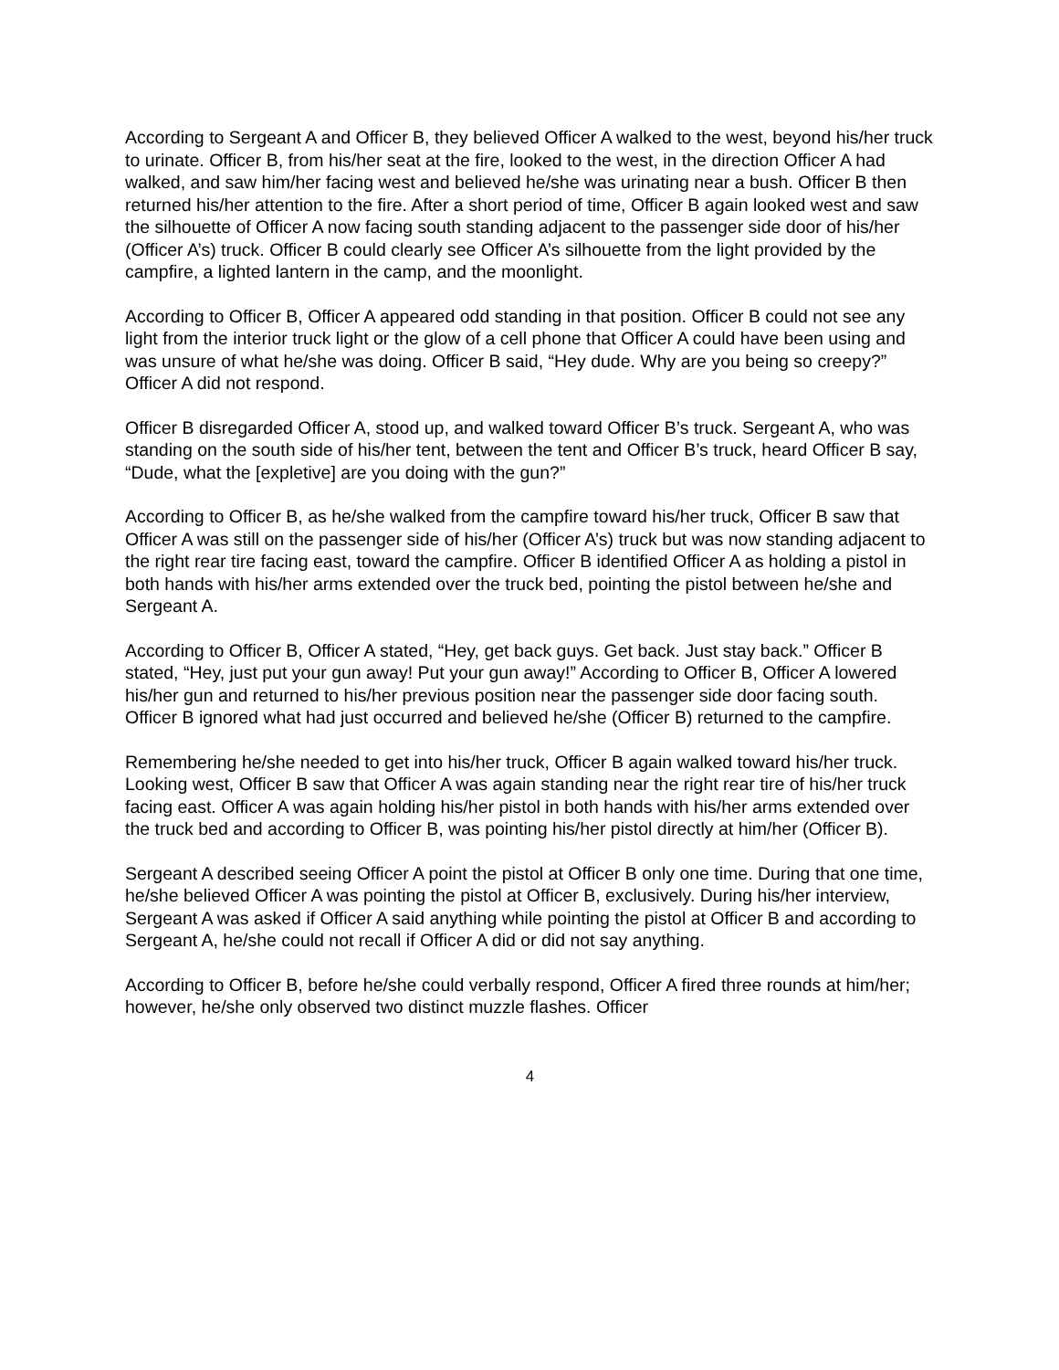According to Sergeant A and Officer B, they believed Officer A walked to the west, beyond his/her truck to urinate. Officer B, from his/her seat at the fire, looked to the west, in the direction Officer A had walked, and saw him/her facing west and believed he/she was urinating near a bush. Officer B then returned his/her attention to the fire. After a short period of time, Officer B again looked west and saw the silhouette of Officer A now facing south standing adjacent to the passenger side door of his/her (Officer A’s) truck. Officer B could clearly see Officer A’s silhouette from the light provided by the campfire, a lighted lantern in the camp, and the moonlight.
According to Officer B, Officer A appeared odd standing in that position. Officer B could not see any light from the interior truck light or the glow of a cell phone that Officer A could have been using and was unsure of what he/she was doing. Officer B said, “Hey dude. Why are you being so creepy?” Officer A did not respond.
Officer B disregarded Officer A, stood up, and walked toward Officer B’s truck. Sergeant A, who was standing on the south side of his/her tent, between the tent and Officer B’s truck, heard Officer B say, “Dude, what the [expletive] are you doing with the gun?”
According to Officer B, as he/she walked from the campfire toward his/her truck, Officer B saw that Officer A was still on the passenger side of his/her (Officer A’s) truck but was now standing adjacent to the right rear tire facing east, toward the campfire. Officer B identified Officer A as holding a pistol in both hands with his/her arms extended over the truck bed, pointing the pistol between he/she and Sergeant A.
According to Officer B, Officer A stated, “Hey, get back guys. Get back. Just stay back.” Officer B stated, “Hey, just put your gun away! Put your gun away!” According to Officer B, Officer A lowered his/her gun and returned to his/her previous position near the passenger side door facing south. Officer B ignored what had just occurred and believed he/she (Officer B) returned to the campfire.
Remembering he/she needed to get into his/her truck, Officer B again walked toward his/her truck. Looking west, Officer B saw that Officer A was again standing near the right rear tire of his/her truck facing east. Officer A was again holding his/her pistol in both hands with his/her arms extended over the truck bed and according to Officer B, was pointing his/her pistol directly at him/her (Officer B).
Sergeant A described seeing Officer A point the pistol at Officer B only one time. During that one time, he/she believed Officer A was pointing the pistol at Officer B, exclusively. During his/her interview, Sergeant A was asked if Officer A said anything while pointing the pistol at Officer B and according to Sergeant A, he/she could not recall if Officer A did or did not say anything.
According to Officer B, before he/she could verbally respond, Officer A fired three rounds at him/her; however, he/she only observed two distinct muzzle flashes. Officer
4